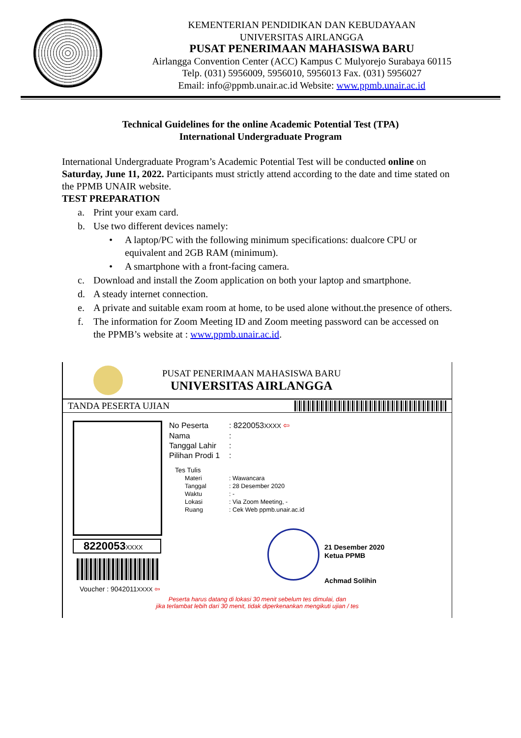KEMENTERIAN PENDIDIKAN DAN KEBUDAYAAN
UNIVERSITAS AIRLANGGA
PUSAT PENERIMAAN MAHASISWA BARU
Airlangga Convention Center (ACC) Kampus C Mulyorejo Surabaya 60115
Telp. (031) 5956009, 5956010, 5956013 Fax. (031) 5956027
Email: info@ppmb.unair.ac.id Website: www.ppmb.unair.ac.id
Technical Guidelines for the online Academic Potential Test (TPA)
International Undergraduate Program
International Undergraduate Program’s Academic Potential Test will be conducted online on Saturday, June 11, 2022. Participants must strictly attend according to the date and time stated on the PPMB UNAIR website.
TEST PREPARATION
a. Print your exam card.
b. Use two different devices namely:
• A laptop/PC with the following minimum specifications: dualcore CPU or equivalent and 2GB RAM (minimum).
• A smartphone with a front-facing camera.
c. Download and install the Zoom application on both your laptop and smartphone.
d. A steady internet connection.
e. A private and suitable exam room at home, to be used alone without.the presence of others.
f. The information for Zoom Meeting ID and Zoom meeting password can be accessed on the PPMB’s website at : www.ppmb.unair.ac.id.
PUSAT PENERIMAAN MAHASISWA BARU
UNIVERSITAS AIRLANGGA
TANDA PESERTA UJIAN
8220053XXXX
Voucher : 9042011XXXX ⇦
No Peserta: 8220053XXXX ⇦
Nama:
Tanggal Lahir:
Pilihan Prodi 1:
Tes Tulis
Materi: Wawancara
Tanggal: 28 Desember 2020
Waktu: -
Lokasi: Via Zoom Meeting, -
Ruang: Cek Web ppmb.unair.ac.id
21 Desember 2020
Ketua PPMB
Achmad Solihin
Peserta harus datang di lokasi 30 menit sebelum tes dimulai, dan
jika terlambat lebih dari 30 menit, tidak diperkenankan mengikuti ujian / tes